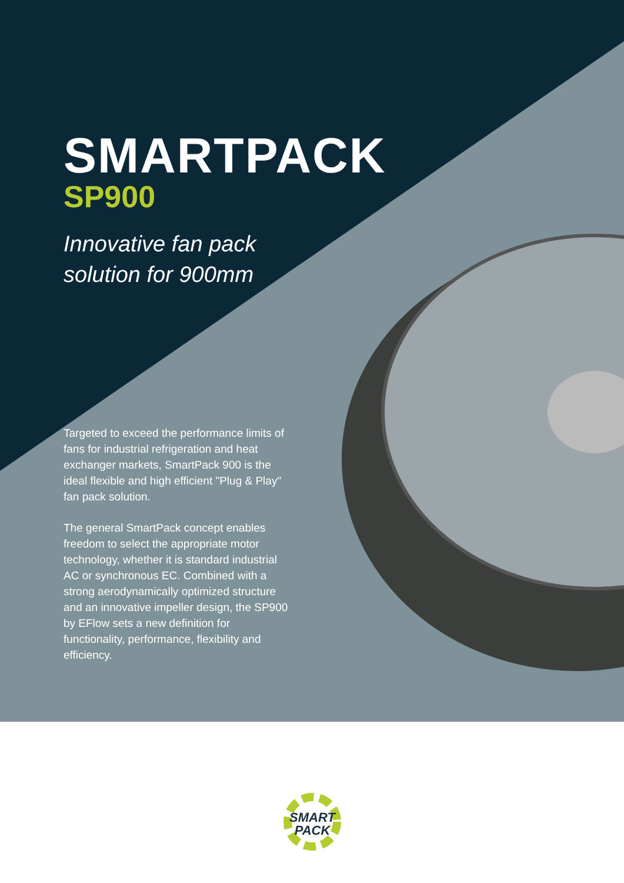SMARTPACK
SP900
Innovative fan pack solution for 900mm
Targeted to exceed the performance limits of fans for industrial refrigeration and heat exchanger markets, SmartPack 900 is the ideal flexible and high efficient "Plug & Play" fan pack solution.
The general SmartPack concept enables freedom to select the appropriate motor technology, whether it is standard industrial AC or synchronous EC. Combined with a strong aerodynamically optimized structure and an innovative impeller design, the SP900 by EFlow sets a new definition for functionality, performance, flexibility and efficiency.
SMART
PACK